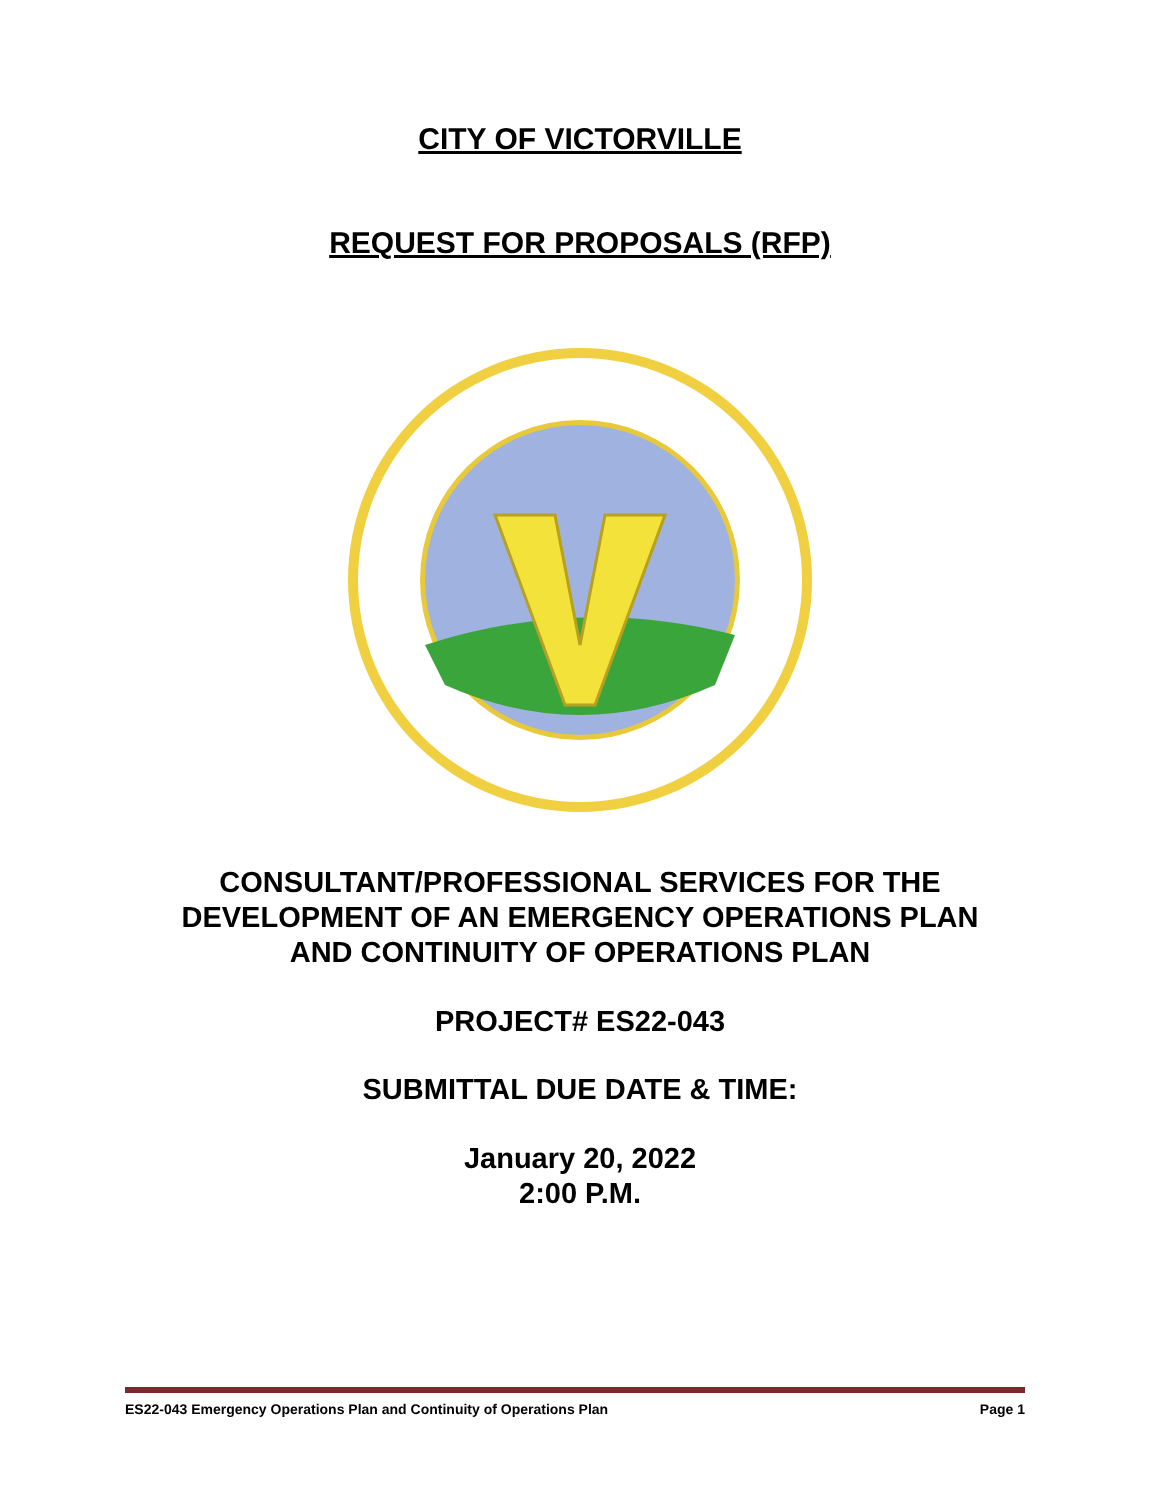CITY OF VICTORVILLE
REQUEST FOR PROPOSALS (RFP)
CONSULTANT/PROFESSIONAL SERVICES FOR THE
DEVELOPMENT OF AN EMERGENCY OPERATIONS PLAN
AND CONTINUITY OF OPERATIONS PLAN
PROJECT# ES22-043
SUBMITTAL DUE DATE & TIME:
January 20, 2022
2:00 P.M.
ES22-043 Emergency Operations Plan and Continuity of Operations Plan Page 1